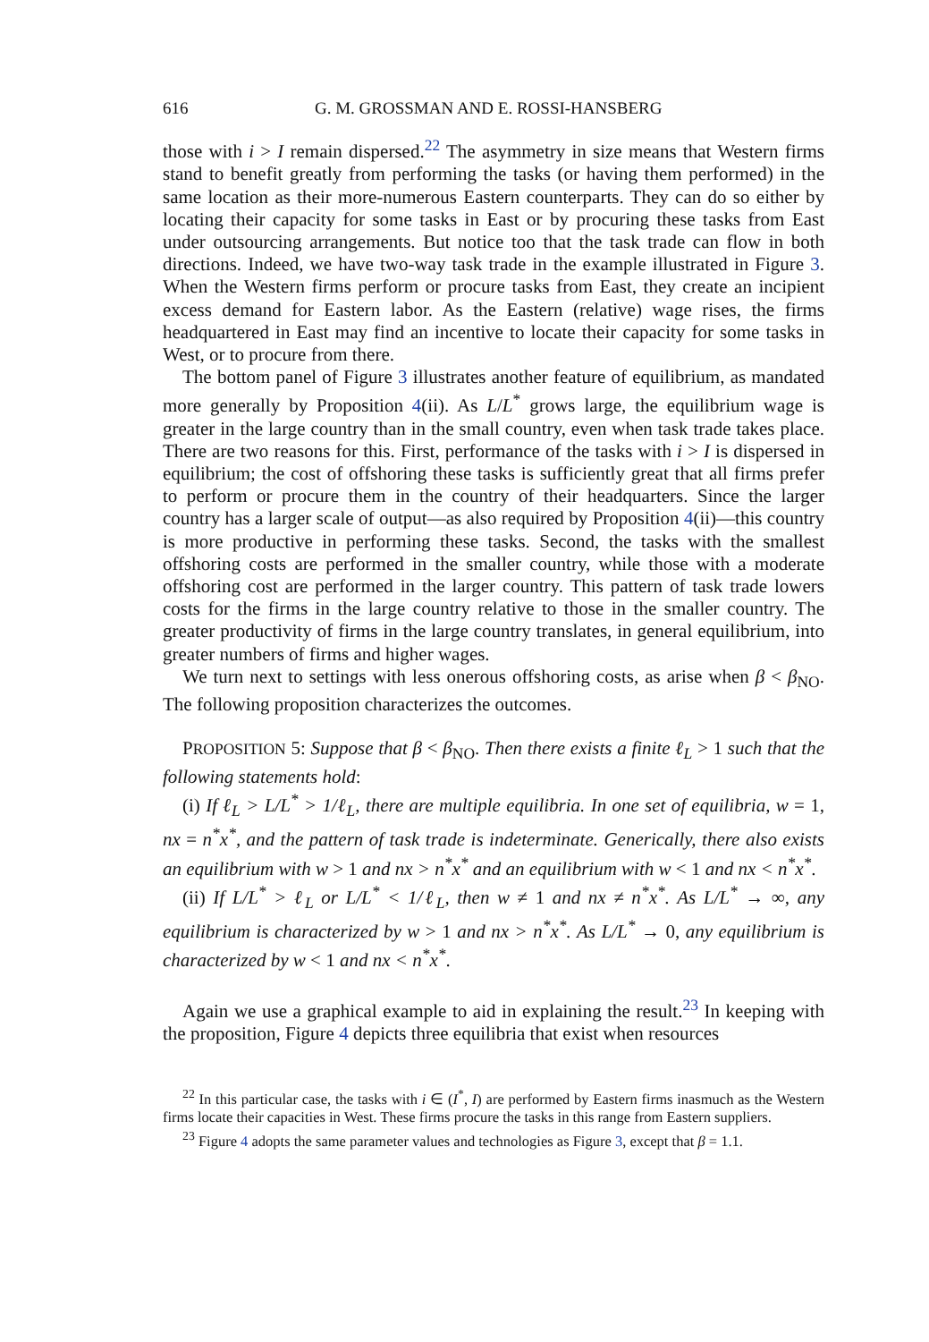616 G. M. GROSSMAN AND E. ROSSI-HANSBERG
those with i > I remain dispersed.<sup>22</sup> The asymmetry in size means that Western firms stand to benefit greatly from performing the tasks (or having them performed) in the same location as their more-numerous Eastern counterparts. They can do so either by locating their capacity for some tasks in East or by procuring these tasks from East under outsourcing arrangements. But notice too that the task trade can flow in both directions. Indeed, we have two-way task trade in the example illustrated in Figure 3. When the Western firms perform or procure tasks from East, they create an incipient excess demand for Eastern labor. As the Eastern (relative) wage rises, the firms headquartered in East may find an incentive to locate their capacity for some tasks in West, or to procure from there.
The bottom panel of Figure 3 illustrates another feature of equilibrium, as mandated more generally by Proposition 4(ii). As L/L<sup>*</sup> grows large, the equilibrium wage is greater in the large country than in the small country, even when task trade takes place. There are two reasons for this. First, performance of the tasks with i > I is dispersed in equilibrium; the cost of offshoring these tasks is sufficiently great that all firms prefer to perform or procure them in the country of their headquarters. Since the larger country has a larger scale of output—as also required by Proposition 4(ii)—this country is more productive in performing these tasks. Second, the tasks with the smallest offshoring costs are performed in the smaller country, while those with a moderate offshoring cost are performed in the larger country. This pattern of task trade lowers costs for the firms in the large country relative to those in the smaller country. The greater productivity of firms in the large country translates, in general equilibrium, into greater numbers of firms and higher wages.
We turn next to settings with less onerous offshoring costs, as arise when β < β<sub>NO</sub>. The following proposition characterizes the outcomes.
PROPOSITION 5: Suppose that β < β<sub>NO</sub>. Then there exists a finite ℓ<sub>L</sub> > 1 such that the following statements hold:
(i) If ℓ<sub>L</sub> > L/L<sup>*</sup> > 1/ℓ<sub>L</sub>, there are multiple equilibria. In one set of equilibria, w = 1, nx = n<sup>*</sup>x<sup>*</sup>, and the pattern of task trade is indeterminate. Generically, there also exists an equilibrium with w > 1 and nx > n<sup>*</sup>x<sup>*</sup> and an equilibrium with w < 1 and nx < n<sup>*</sup>x<sup>*</sup>.
(ii) If L/L<sup>*</sup> > ℓ<sub>L</sub> or L/L<sup>*</sup> < 1/ℓ<sub>L</sub>, then w ≠ 1 and nx ≠ n<sup>*</sup>x<sup>*</sup>. As L/L<sup>*</sup> → ∞, any equilibrium is characterized by w > 1 and nx > n<sup>*</sup>x<sup>*</sup>. As L/L<sup>*</sup> → 0, any equilibrium is characterized by w < 1 and nx < n<sup>*</sup>x<sup>*</sup>.
Again we use a graphical example to aid in explaining the result.<sup>23</sup> In keeping with the proposition, Figure 4 depicts three equilibria that exist when resources
<sup>22</sup> In this particular case, the tasks with i ∈ (I<sup>*</sup>, I) are performed by Eastern firms inasmuch as the Western firms locate their capacities in West. These firms procure the tasks in this range from Eastern suppliers.
<sup>23</sup> Figure 4 adopts the same parameter values and technologies as Figure 3, except that β = 1.1.